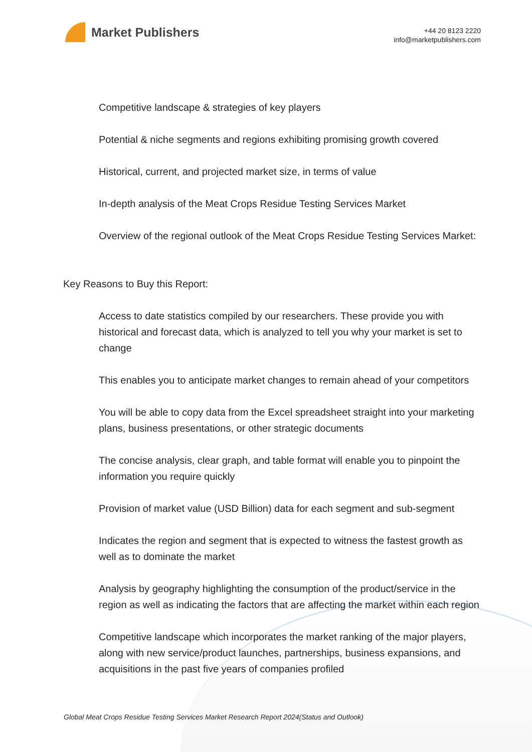Market Publishers
+44 20 8123 2220
info@marketpublishers.com
Competitive landscape & strategies of key players
Potential & niche segments and regions exhibiting promising growth covered
Historical, current, and projected market size, in terms of value
In-depth analysis of the Meat Crops Residue Testing Services Market
Overview of the regional outlook of the Meat Crops Residue Testing Services Market:
Key Reasons to Buy this Report:
Access to date statistics compiled by our researchers. These provide you with historical and forecast data, which is analyzed to tell you why your market is set to change
This enables you to anticipate market changes to remain ahead of your competitors
You will be able to copy data from the Excel spreadsheet straight into your marketing plans, business presentations, or other strategic documents
The concise analysis, clear graph, and table format will enable you to pinpoint the information you require quickly
Provision of market value (USD Billion) data for each segment and sub-segment
Indicates the region and segment that is expected to witness the fastest growth as well as to dominate the market
Analysis by geography highlighting the consumption of the product/service in the region as well as indicating the factors that are affecting the market within each region
Competitive landscape which incorporates the market ranking of the major players, along with new service/product launches, partnerships, business expansions, and acquisitions in the past five years of companies profiled
Global Meat Crops Residue Testing Services Market Research Report 2024(Status and Outlook)